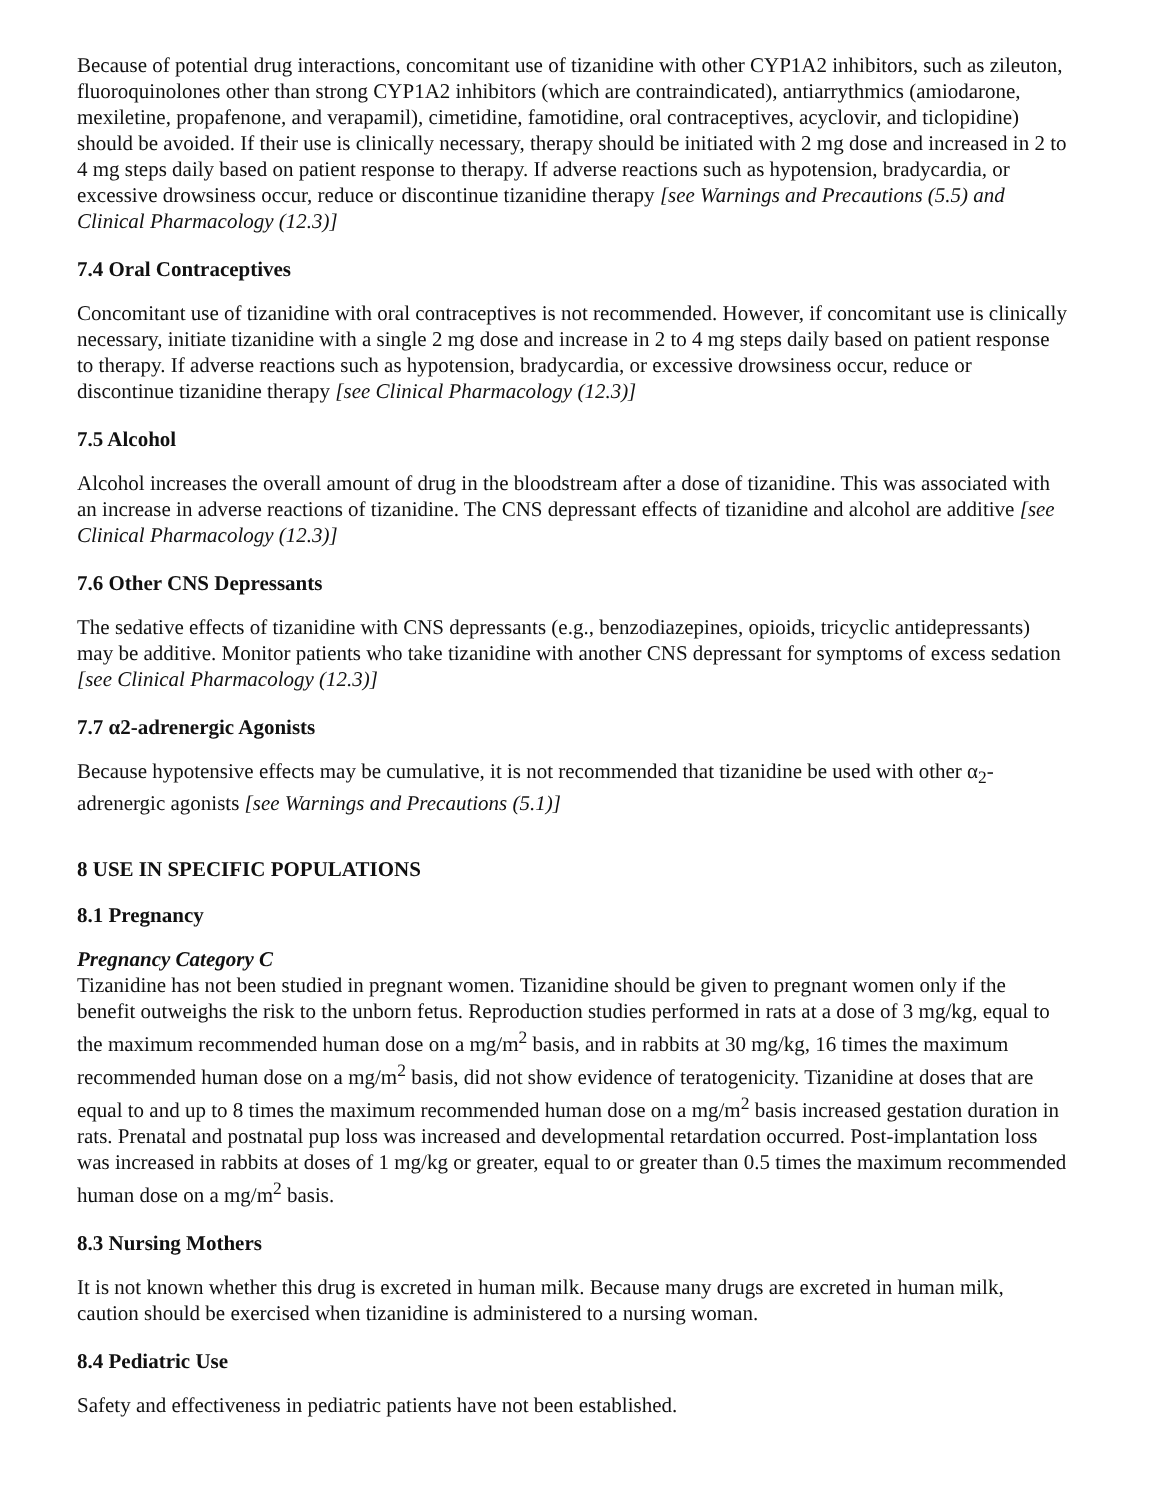Because of potential drug interactions, concomitant use of tizanidine with other CYP1A2 inhibitors, such as zileuton, fluoroquinolones other than strong CYP1A2 inhibitors (which are contraindicated), antiarrythmics (amiodarone, mexiletine, propafenone, and verapamil), cimetidine, famotidine, oral contraceptives, acyclovir, and ticlopidine) should be avoided. If their use is clinically necessary, therapy should be initiated with 2 mg dose and increased in 2 to 4 mg steps daily based on patient response to therapy. If adverse reactions such as hypotension, bradycardia, or excessive drowsiness occur, reduce or discontinue tizanidine therapy [see Warnings and Precautions (5.5) and Clinical Pharmacology (12.3)]
7.4 Oral Contraceptives
Concomitant use of tizanidine with oral contraceptives is not recommended. However, if concomitant use is clinically necessary, initiate tizanidine with a single 2 mg dose and increase in 2 to 4 mg steps daily based on patient response to therapy. If adverse reactions such as hypotension, bradycardia, or excessive drowsiness occur, reduce or discontinue tizanidine therapy [see Clinical Pharmacology (12.3)]
7.5 Alcohol
Alcohol increases the overall amount of drug in the bloodstream after a dose of tizanidine. This was associated with an increase in adverse reactions of tizanidine. The CNS depressant effects of tizanidine and alcohol are additive [see Clinical Pharmacology (12.3)]
7.6 Other CNS Depressants
The sedative effects of tizanidine with CNS depressants (e.g., benzodiazepines, opioids, tricyclic antidepressants) may be additive. Monitor patients who take tizanidine with another CNS depressant for symptoms of excess sedation [see Clinical Pharmacology (12.3)]
7.7 α2-adrenergic Agonists
Because hypotensive effects may be cumulative, it is not recommended that tizanidine be used with other α<sub>2</sub>-adrenergic agonists [see Warnings and Precautions (5.1)]
8 USE IN SPECIFIC POPULATIONS
8.1 Pregnancy
Pregnancy Category C
Tizanidine has not been studied in pregnant women. Tizanidine should be given to pregnant women only if the benefit outweighs the risk to the unborn fetus. Reproduction studies performed in rats at a dose of 3 mg/kg, equal to the maximum recommended human dose on a mg/m<sup>2</sup> basis, and in rabbits at 30 mg/kg, 16 times the maximum recommended human dose on a mg/m<sup>2</sup> basis, did not show evidence of teratogenicity. Tizanidine at doses that are equal to and up to 8 times the maximum recommended human dose on a mg/m<sup>2</sup> basis increased gestation duration in rats. Prenatal and postnatal pup loss was increased and developmental retardation occurred. Post-implantation loss was increased in rabbits at doses of 1 mg/kg or greater, equal to or greater than 0.5 times the maximum recommended human dose on a mg/m<sup>2</sup> basis.
8.3 Nursing Mothers
It is not known whether this drug is excreted in human milk. Because many drugs are excreted in human milk, caution should be exercised when tizanidine is administered to a nursing woman.
8.4 Pediatric Use
Safety and effectiveness in pediatric patients have not been established.